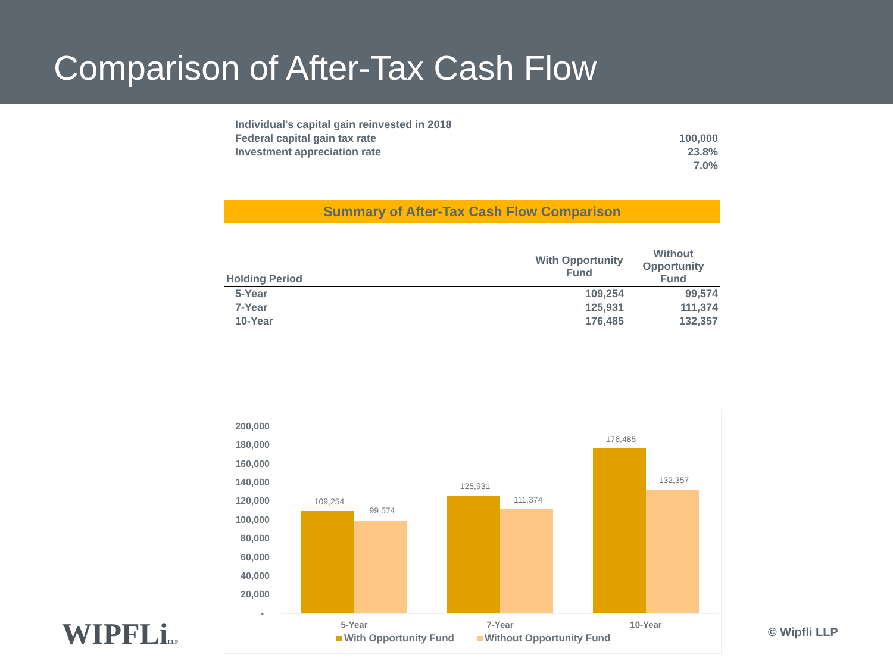Comparison of After-Tax Cash Flow
| Individual's capital gain reinvested in 2018 | |
| Federal capital gain tax rate | 100,000 |
| Investment appreciation rate | 23.8% |
| | 7.0% |
Summary of After-Tax Cash Flow Comparison
| Holding Period | With Opportunity Fund | Without Opportunity Fund |
| --- | --- | --- |
| 5-Year | 109,254 | 99,574 |
| 7-Year | 125,931 | 111,374 |
| 10-Year | 176,485 | 132,357 |
200,000
180,000
160,000
140,000
120,000
100,000
80,000
60,000
40,000
20,000
-
109,254
99,574
125,931
111,374
176,485
132,357
5-Year
7-Year
10-Year
With Opportunity Fund
Without Opportunity Fund
WIPFLiLLP © Wipfli LLP